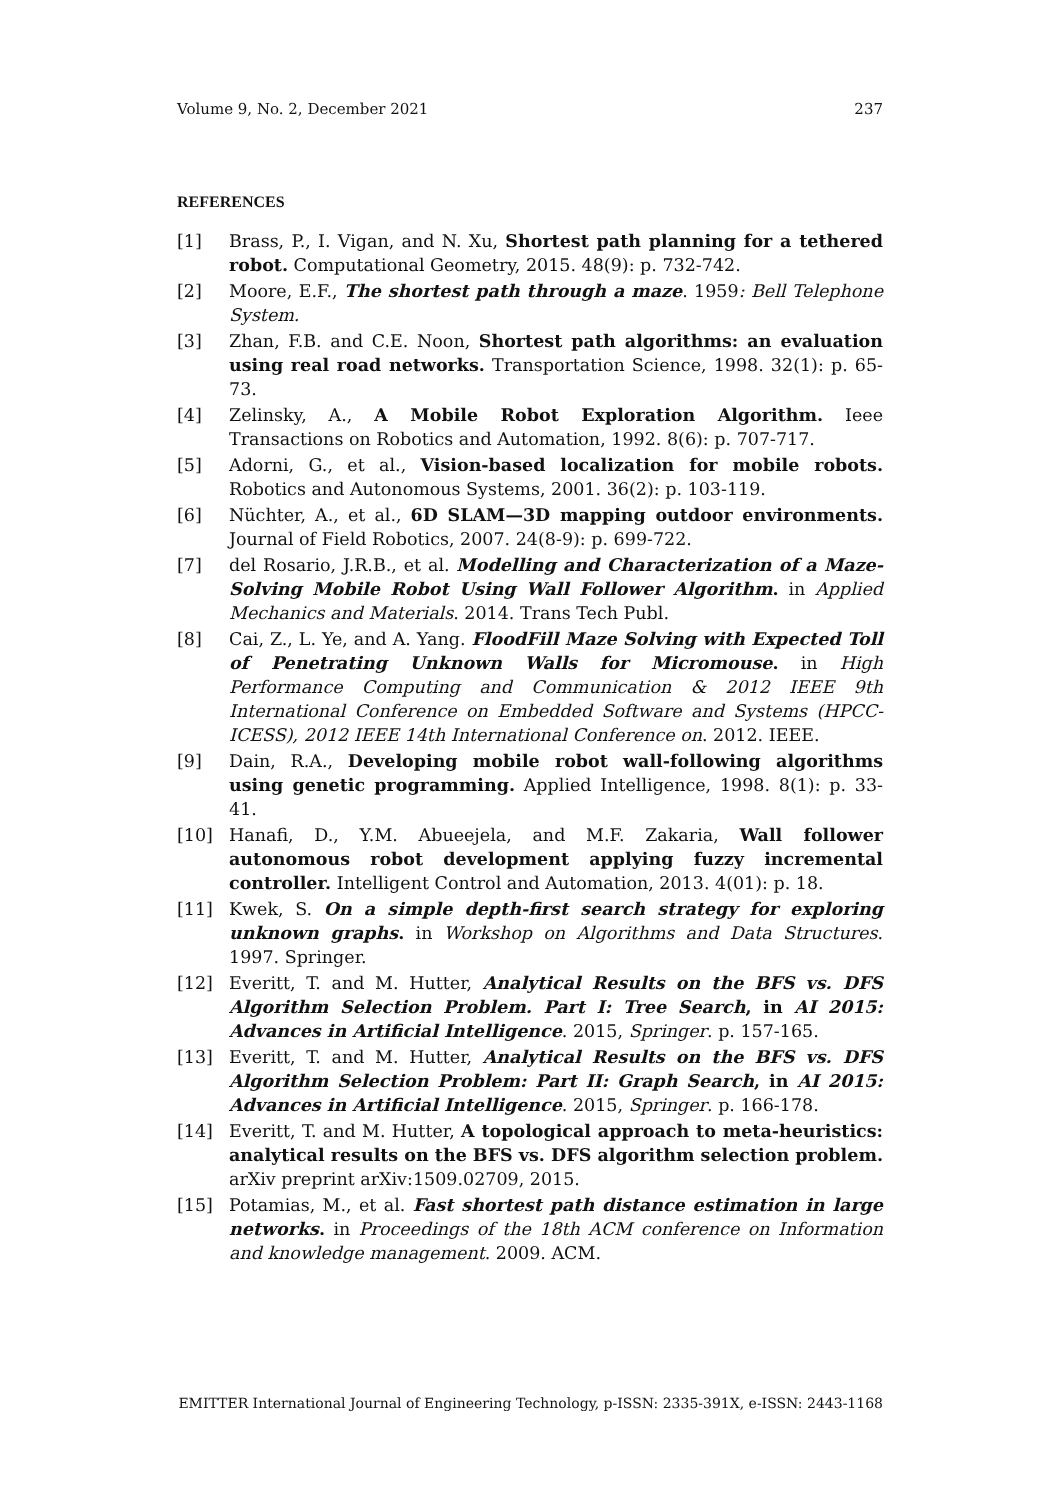Volume 9, No. 2, December 2021 237
REFERENCES
[1] Brass, P., I. Vigan, and N. Xu, Shortest path planning for a tethered robot. Computational Geometry, 2015. 48(9): p. 732-742.
[2] Moore, E.F., The shortest path through a maze. 1959: Bell Telephone System.
[3] Zhan, F.B. and C.E. Noon, Shortest path algorithms: an evaluation using real road networks. Transportation Science, 1998. 32(1): p. 65-73.
[4] Zelinsky, A., A Mobile Robot Exploration Algorithm. Ieee Transactions on Robotics and Automation, 1992. 8(6): p. 707-717.
[5] Adorni, G., et al., Vision-based localization for mobile robots. Robotics and Autonomous Systems, 2001. 36(2): p. 103-119.
[6] Nüchter, A., et al., 6D SLAM—3D mapping outdoor environments. Journal of Field Robotics, 2007. 24(8-9): p. 699-722.
[7] del Rosario, J.R.B., et al. Modelling and Characterization of a Maze-Solving Mobile Robot Using Wall Follower Algorithm. in Applied Mechanics and Materials. 2014. Trans Tech Publ.
[8] Cai, Z., L. Ye, and A. Yang. FloodFill Maze Solving with Expected Toll of Penetrating Unknown Walls for Micromouse. in High Performance Computing and Communication & 2012 IEEE 9th International Conference on Embedded Software and Systems (HPCC-ICESS), 2012 IEEE 14th International Conference on. 2012. IEEE.
[9] Dain, R.A., Developing mobile robot wall-following algorithms using genetic programming. Applied Intelligence, 1998. 8(1): p. 33-41.
[10] Hanafi, D., Y.M. Abueejela, and M.F. Zakaria, Wall follower autonomous robot development applying fuzzy incremental controller. Intelligent Control and Automation, 2013. 4(01): p. 18.
[11] Kwek, S. On a simple depth-first search strategy for exploring unknown graphs. in Workshop on Algorithms and Data Structures. 1997. Springer.
[12] Everitt, T. and M. Hutter, Analytical Results on the BFS vs. DFS Algorithm Selection Problem. Part I: Tree Search, in AI 2015: Advances in Artificial Intelligence. 2015, Springer. p. 157-165.
[13] Everitt, T. and M. Hutter, Analytical Results on the BFS vs. DFS Algorithm Selection Problem: Part II: Graph Search, in AI 2015: Advances in Artificial Intelligence. 2015, Springer. p. 166-178.
[14] Everitt, T. and M. Hutter, A topological approach to meta-heuristics: analytical results on the BFS vs. DFS algorithm selection problem. arXiv preprint arXiv:1509.02709, 2015.
[15] Potamias, M., et al. Fast shortest path distance estimation in large networks. in Proceedings of the 18th ACM conference on Information and knowledge management. 2009. ACM.
EMITTER International Journal of Engineering Technology, p-ISSN: 2335-391X, e-ISSN: 2443-1168